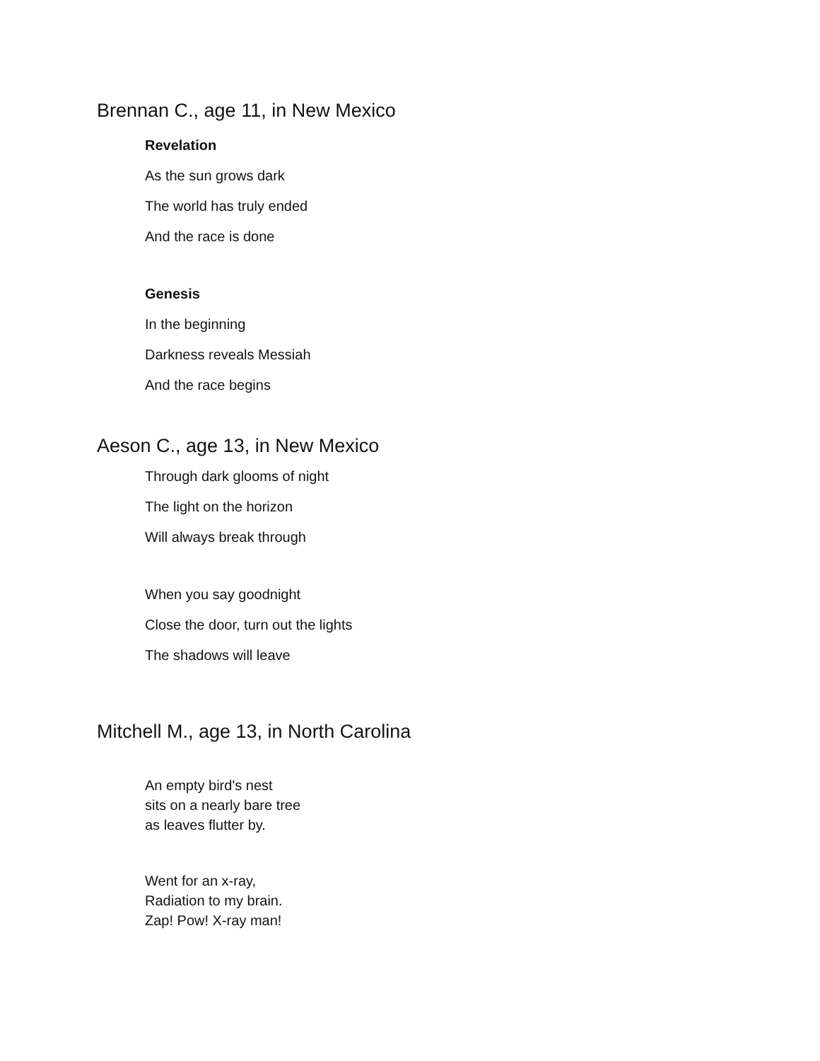Brennan C., age 11, in New Mexico
Revelation
As the sun grows dark
The world has truly ended
And the race is done
Genesis
In the beginning
Darkness reveals Messiah
And the race begins
Aeson C., age 13, in New Mexico
Through dark glooms of night
The light on the horizon
Will always break through
When you say goodnight
Close the door, turn out the lights
The shadows will leave
Mitchell M., age 13, in North Carolina
An empty bird's nest
sits on a nearly bare tree
as leaves flutter by.
Went for an x-ray,
Radiation to my brain.
Zap! Pow! X-ray man!